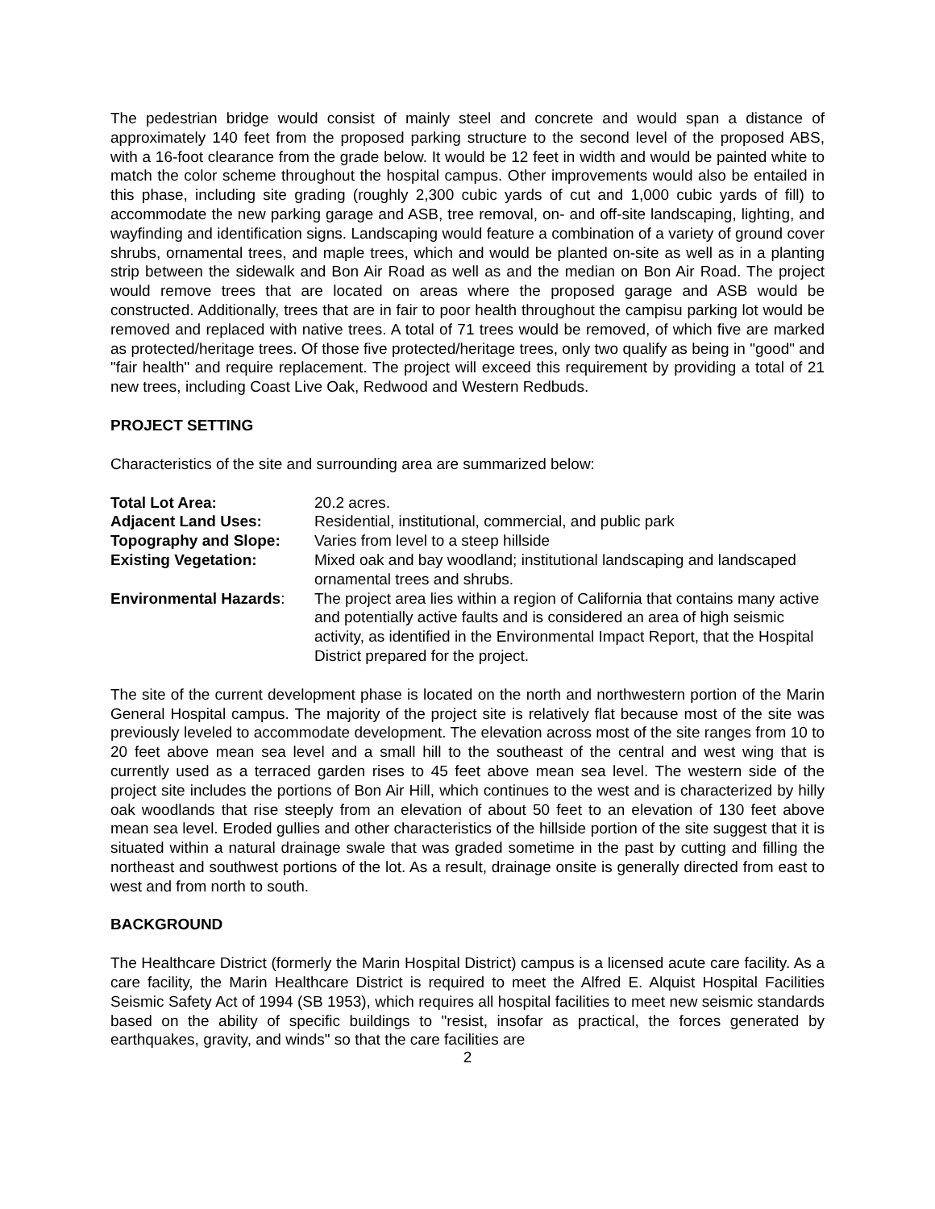The pedestrian bridge would consist of mainly steel and concrete and would span a distance of approximately 140 feet from the proposed parking structure to the second level of the proposed ABS, with a 16-foot clearance from the grade below. It would be 12 feet in width and would be painted white to match the color scheme throughout the hospital campus. Other improvements would also be entailed in this phase, including site grading (roughly 2,300 cubic yards of cut and 1,000 cubic yards of fill) to accommodate the new parking garage and ASB, tree removal, on- and off-site landscaping, lighting, and wayfinding and identification signs. Landscaping would feature a combination of a variety of ground cover shrubs, ornamental trees, and maple trees, which and would be planted on-site as well as in a planting strip between the sidewalk and Bon Air Road as well as and the median on Bon Air Road. The project would remove trees that are located on areas where the proposed garage and ASB would be constructed. Additionally, trees that are in fair to poor health throughout the campisu parking lot would be removed and replaced with native trees. A total of 71 trees would be removed, of which five are marked as protected/heritage trees. Of those five protected/heritage trees, only two qualify as being in "good" and "fair health" and require replacement. The project will exceed this requirement by providing a total of 21 new trees, including Coast Live Oak, Redwood and Western Redbuds.
PROJECT SETTING
Characteristics of the site and surrounding area are summarized below:
| Total Lot Area: | 20.2 acres. |
| Adjacent Land Uses: | Residential, institutional, commercial, and public park |
| Topography and Slope: | Varies from level to a steep hillside |
| Existing Vegetation: | Mixed oak and bay woodland; institutional landscaping and landscaped ornamental trees and shrubs. |
| Environmental Hazards : | The project area lies within a region of California that contains many active and potentially active faults and is considered an area of high seismic activity, as identified in the Environmental Impact Report, that the Hospital District prepared for the project. |
The site of the current development phase is located on the north and northwestern portion of the Marin General Hospital campus. The majority of the project site is relatively flat because most of the site was previously leveled to accommodate development. The elevation across most of the site ranges from 10 to 20 feet above mean sea level and a small hill to the southeast of the central and west wing that is currently used as a terraced garden rises to 45 feet above mean sea level. The western side of the project site includes the portions of Bon Air Hill, which continues to the west and is characterized by hilly oak woodlands that rise steeply from an elevation of about 50 feet to an elevation of 130 feet above mean sea level. Eroded gullies and other characteristics of the hillside portion of the site suggest that it is situated within a natural drainage swale that was graded sometime in the past by cutting and filling the northeast and southwest portions of the lot. As a result, drainage onsite is generally directed from east to west and from north to south.
BACKGROUND
The Healthcare District (formerly the Marin Hospital District) campus is a licensed acute care facility. As a care facility, the Marin Healthcare District is required to meet the Alfred E. Alquist Hospital Facilities Seismic Safety Act of 1994 (SB 1953), which requires all hospital facilities to meet new seismic standards based on the ability of specific buildings to "resist, insofar as practical, the forces generated by earthquakes, gravity, and winds" so that the care facilities are
2